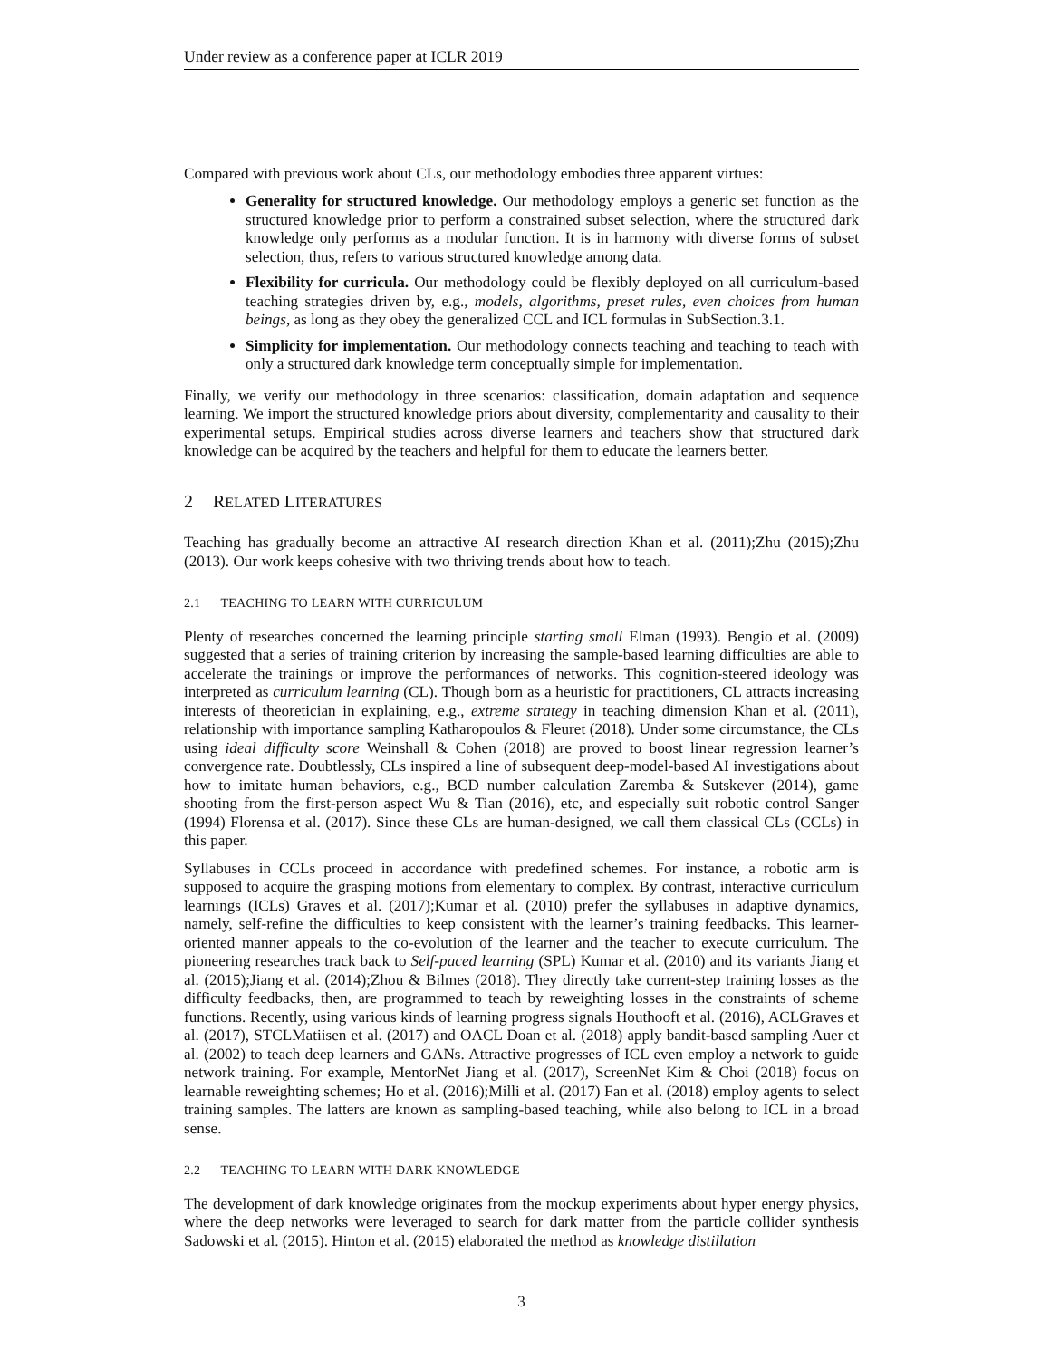Under review as a conference paper at ICLR 2019
Compared with previous work about CLs, our methodology embodies three apparent virtues:
Generality for structured knowledge. Our methodology employs a generic set function as the structured knowledge prior to perform a constrained subset selection, where the structured dark knowledge only performs as a modular function. It is in harmony with diverse forms of subset selection, thus, refers to various structured knowledge among data.
Flexibility for curricula. Our methodology could be flexibly deployed on all curriculum-based teaching strategies driven by, e.g., models, algorithms, preset rules, even choices from human beings, as long as they obey the generalized CCL and ICL formulas in SubSection.3.1.
Simplicity for implementation. Our methodology connects teaching and teaching to teach with only a structured dark knowledge term conceptually simple for implementation.
Finally, we verify our methodology in three scenarios: classification, domain adaptation and sequence learning. We import the structured knowledge priors about diversity, complementarity and causality to their experimental setups. Empirical studies across diverse learners and teachers show that structured dark knowledge can be acquired by the teachers and helpful for them to educate the learners better.
2 RELATED LITERATURES
Teaching has gradually become an attractive AI research direction Khan et al. (2011);Zhu (2015);Zhu (2013). Our work keeps cohesive with two thriving trends about how to teach.
2.1 TEACHING TO LEARN WITH CURRICULUM
Plenty of researches concerned the learning principle starting small Elman (1993). Bengio et al. (2009) suggested that a series of training criterion by increasing the sample-based learning difficulties are able to accelerate the trainings or improve the performances of networks. This cognition-steered ideology was interpreted as curriculum learning (CL). Though born as a heuristic for practitioners, CL attracts increasing interests of theoretician in explaining, e.g., extreme strategy in teaching dimension Khan et al. (2011), relationship with importance sampling Katharopoulos & Fleuret (2018). Under some circumstance, the CLs using ideal difficulty score Weinshall & Cohen (2018) are proved to boost linear regression learner’s convergence rate. Doubtlessly, CLs inspired a line of subsequent deep-model-based AI investigations about how to imitate human behaviors, e.g., BCD number calculation Zaremba & Sutskever (2014), game shooting from the first-person aspect Wu & Tian (2016), etc, and especially suit robotic control Sanger (1994) Florensa et al. (2017). Since these CLs are human-designed, we call them classical CLs (CCLs) in this paper.
Syllabuses in CCLs proceed in accordance with predefined schemes. For instance, a robotic arm is supposed to acquire the grasping motions from elementary to complex. By contrast, interactive curriculum learnings (ICLs) Graves et al. (2017);Kumar et al. (2010) prefer the syllabuses in adaptive dynamics, namely, self-refine the difficulties to keep consistent with the learner’s training feedbacks. This learner-oriented manner appeals to the co-evolution of the learner and the teacher to execute curriculum. The pioneering researches track back to Self-paced learning (SPL) Kumar et al. (2010) and its variants Jiang et al. (2015);Jiang et al. (2014);Zhou & Bilmes (2018). They directly take current-step training losses as the difficulty feedbacks, then, are programmed to teach by reweighting losses in the constraints of scheme functions. Recently, using various kinds of learning progress signals Houthooft et al. (2016), ACLGraves et al. (2017), STCLMatiisen et al. (2017) and OACL Doan et al. (2018) apply bandit-based sampling Auer et al. (2002) to teach deep learners and GANs. Attractive progresses of ICL even employ a network to guide network training. For example, MentorNet Jiang et al. (2017), ScreenNet Kim & Choi (2018) focus on learnable reweighting schemes; Ho et al. (2016);Milli et al. (2017) Fan et al. (2018) employ agents to select training samples. The latters are known as sampling-based teaching, while also belong to ICL in a broad sense.
2.2 TEACHING TO LEARN WITH DARK KNOWLEDGE
The development of dark knowledge originates from the mockup experiments about hyper energy physics, where the deep networks were leveraged to search for dark matter from the particle collider synthesis Sadowski et al. (2015). Hinton et al. (2015) elaborated the method as knowledge distillation
3